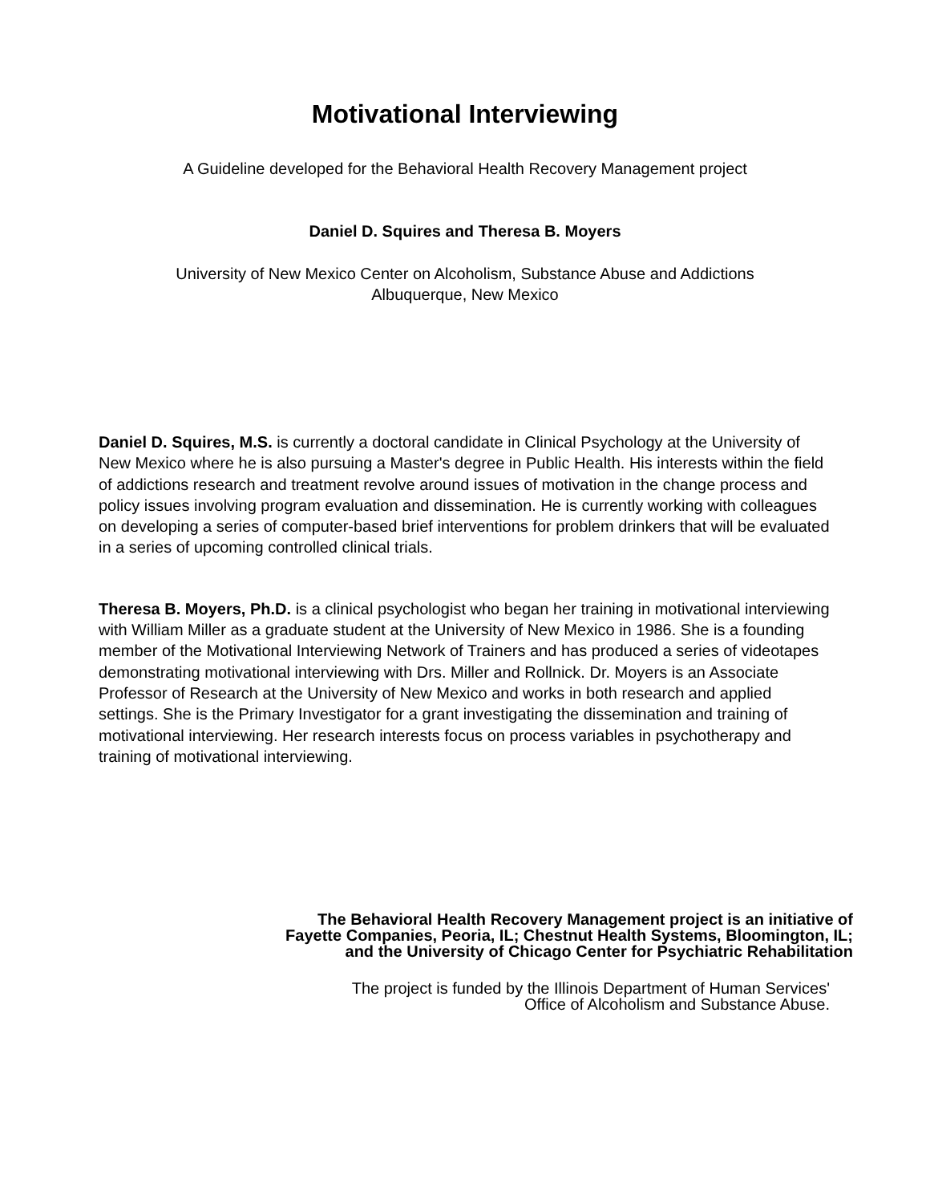Motivational Interviewing
A Guideline developed for the Behavioral Health Recovery Management project
Daniel D. Squires and Theresa B. Moyers
University of New Mexico Center on Alcoholism, Substance Abuse and Addictions
Albuquerque, New Mexico
Daniel D. Squires, M.S. is currently a doctoral candidate in Clinical Psychology at the University of New Mexico where he is also pursuing a Master's degree in Public Health. His interests within the field of addictions research and treatment revolve around issues of motivation in the change process and policy issues involving program evaluation and dissemination. He is currently working with colleagues on developing a series of computer-based brief interventions for problem drinkers that will be evaluated in a series of upcoming controlled clinical trials.
Theresa B. Moyers, Ph.D. is a clinical psychologist who began her training in motivational interviewing with William Miller as a graduate student at the University of New Mexico in 1986. She is a founding member of the Motivational Interviewing Network of Trainers and has produced a series of videotapes demonstrating motivational interviewing with Drs. Miller and Rollnick. Dr. Moyers is an Associate Professor of Research at the University of New Mexico and works in both research and applied settings. She is the Primary Investigator for a grant investigating the dissemination and training of motivational interviewing. Her research interests focus on process variables in psychotherapy and training of motivational interviewing.
The Behavioral Health Recovery Management project is an initiative of
Fayette Companies, Peoria, IL; Chestnut Health Systems, Bloomington, IL;
and the University of Chicago Center for Psychiatric Rehabilitation
The project is funded by the Illinois Department of Human Services'
Office of Alcoholism and Substance Abuse.